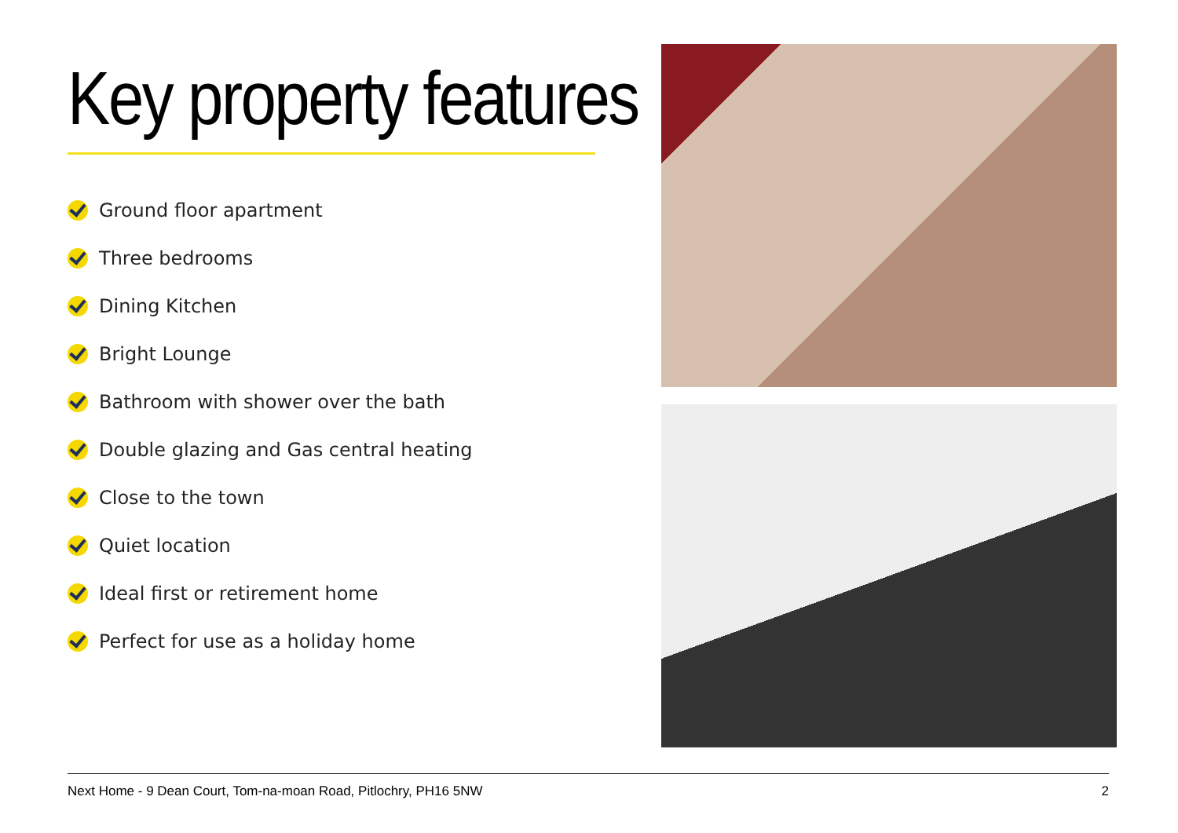Key property features
Ground floor apartment
Three bedrooms
Dining Kitchen
Bright Lounge
Bathroom with shower over the bath
Double glazing and Gas central heating
Close to the town
Quiet location
Ideal first or retirement home
Perfect for use as a holiday home
Next Home - 9 Dean Court, Tom-na-moan Road, Pitlochry, PH16 5NW 2